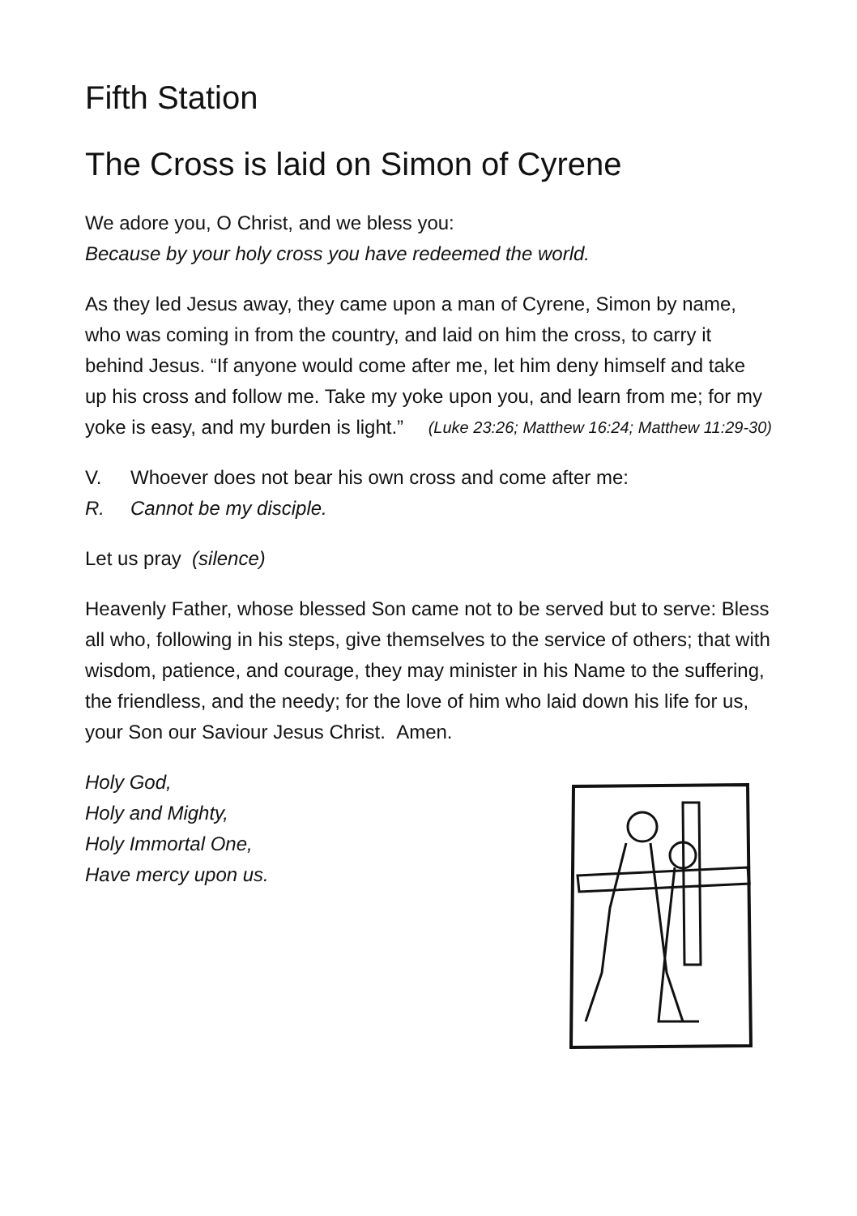Fifth Station
The Cross is laid on Simon of Cyrene
We adore you, O Christ, and we bless you:
Because by your holy cross you have redeemed the world.
As they led Jesus away, they came upon a man of Cyrene, Simon by name, who was coming in from the country, and laid on him the cross, to carry it behind Jesus. “If anyone would come after me, let him deny himself and take up his cross and follow me. Take my yoke upon you, and learn from me; for my yoke is easy, and my burden is light.” (Luke 23:26; Matthew 16:24; Matthew 11:29-30)
V. Whoever does not bear his own cross and come after me:
R. Cannot be my disciple.
Let us pray (silence)
Heavenly Father, whose blessed Son came not to be served but to serve: Bless all who, following in his steps, give themselves to the service of others; that with wisdom, patience, and courage, they may minister in his Name to the suffering, the friendless, and the needy; for the love of him who laid down his life for us, your Son our Saviour Jesus Christ. Amen.
Holy God,
Holy and Mighty,
Holy Immortal One,
Have mercy upon us.